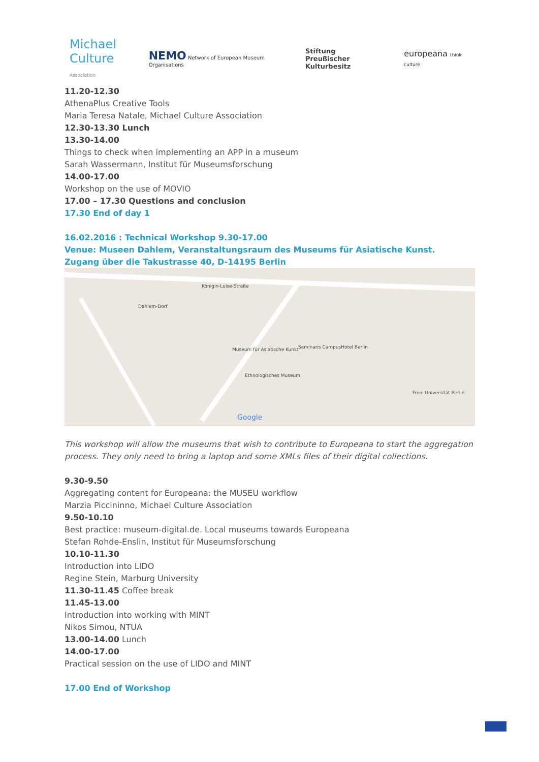Michael
Culture Association
NEMO Network of European Museum Organisations
Stiftung
Preußischer Kulturbesitz
europeana think culture
11.20-12.30
AthenaPlus Creative Tools
Maria Teresa Natale, Michael Culture Association
12.30-13.30 Lunch
13.30-14.00
Things to check when implementing an APP in a museum
Sarah Wassermann, Institut für Museumsforschung
14.00-17.00
Workshop on the use of MOVIO
17.00 – 17.30 Questions and conclusion
17.30 End of day 1
16.02.2016 : Technical Workshop 9.30-17.00
Venue: Museen Dahlem, Veranstaltungsraum des Museums für Asiatische Kunst.
Zugang über die Takustrasse 40, D-14195 Berlin
Königin-Luise-Straße
Dahlem-Dorf
Museum für Asiatische Kunst
Ethnologisches Museum
Seminaris CampusHotel Berlin
Freie Universität Berlin
Google
This workshop will allow the museums that wish to contribute to Europeana to start the aggregation process. They only need to bring a laptop and some XMLs files of their digital collections.
9.30-9.50
Aggregating content for Europeana: the MUSEU workflow
Marzia Piccininno, Michael Culture Association
9.50-10.10
Best practice: museum-digital.de. Local museums towards Europeana
Stefan Rohde-Enslin, Institut für Museumsforschung
10.10-11.30
Introduction into LIDO
Regine Stein, Marburg University
11.30-11.45 Coffee break
11.45-13.00
Introduction into working with MINT
Nikos Simou, NTUA
13.00-14.00 Lunch
14.00-17.00
Practical session on the use of LIDO and MINT
17.00 End of Workshop